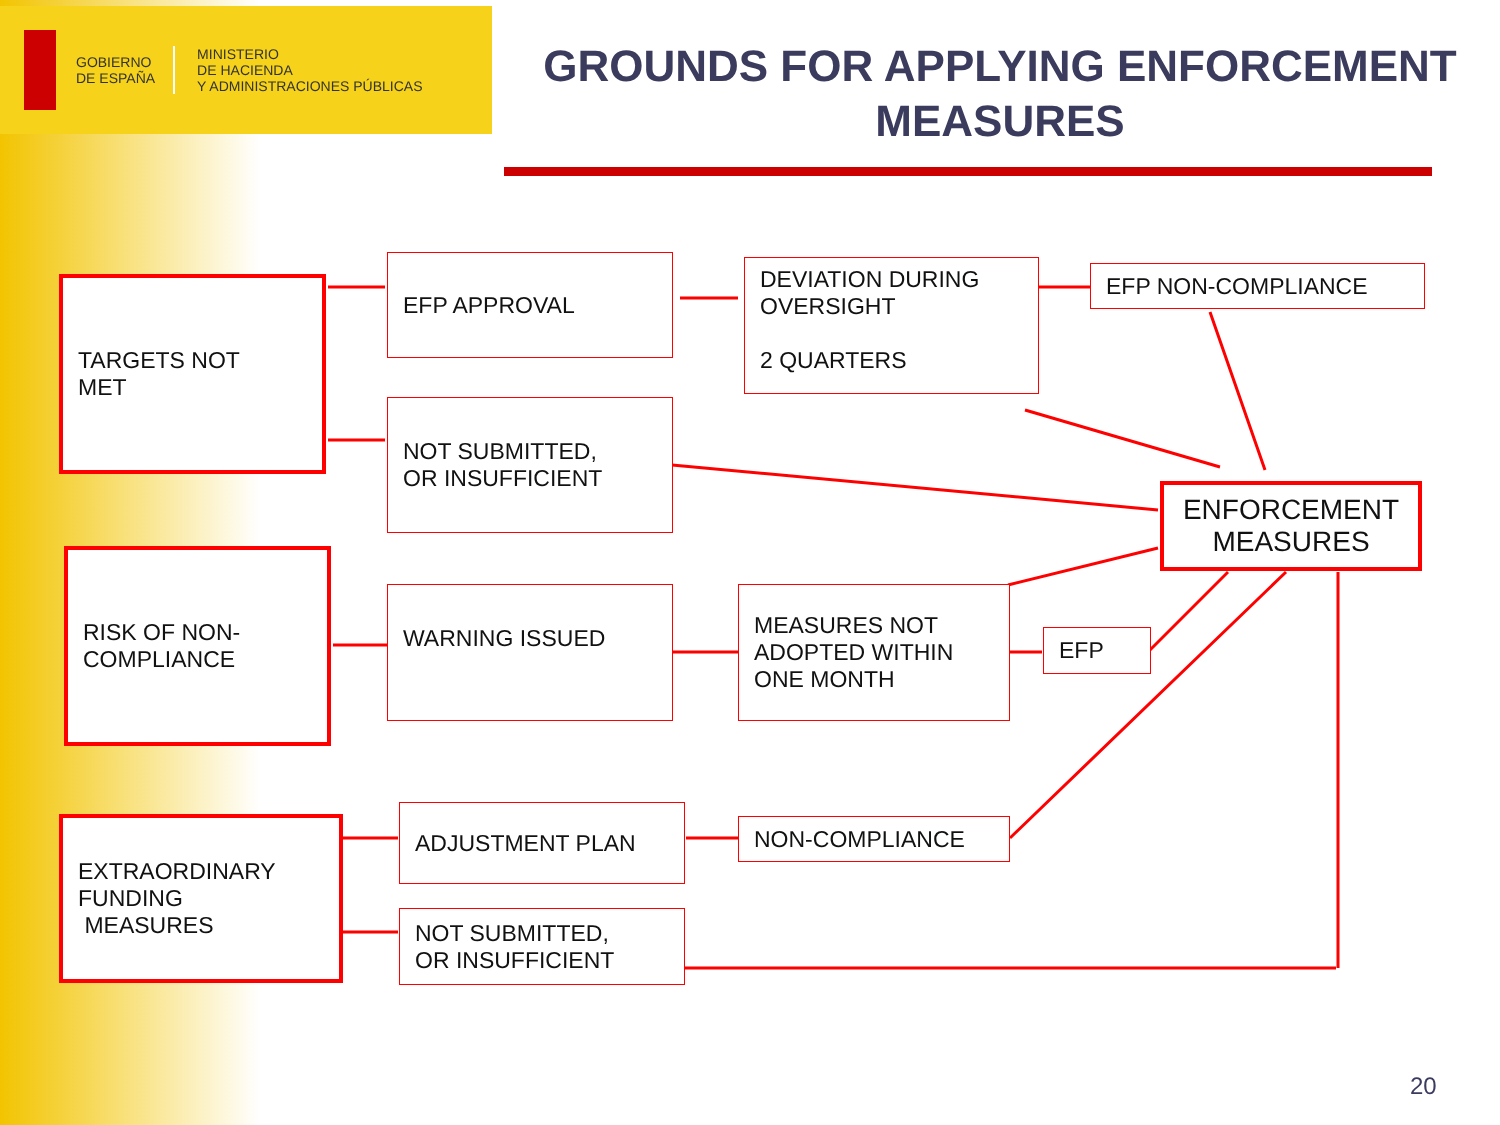GOBIERNO
DE ESPAÑA
MINISTERIO
DE HACIENDA
Y ADMINISTRACIONES PÚBLICAS
GROUNDS FOR APPLYING ENFORCEMENT MEASURES
TARGETS NOT
MET
EFP APPROVAL
DEVIATION DURING
OVERSIGHT
2 QUARTERS
EFP NON-COMPLIANCE
NOT SUBMITTED,
OR INSUFFICIENT
ENFORCEMENT MEASURES
RISK OF NON-
COMPLIANCE
WARNING ISSUED
MEASURES NOT ADOPTED WITHIN ONE MONTH
EFP
EXTRAORDINARY
FUNDING
MEASURES
ADJUSTMENT PLAN
NON-COMPLIANCE
NOT SUBMITTED,
OR INSUFFICIENT
20